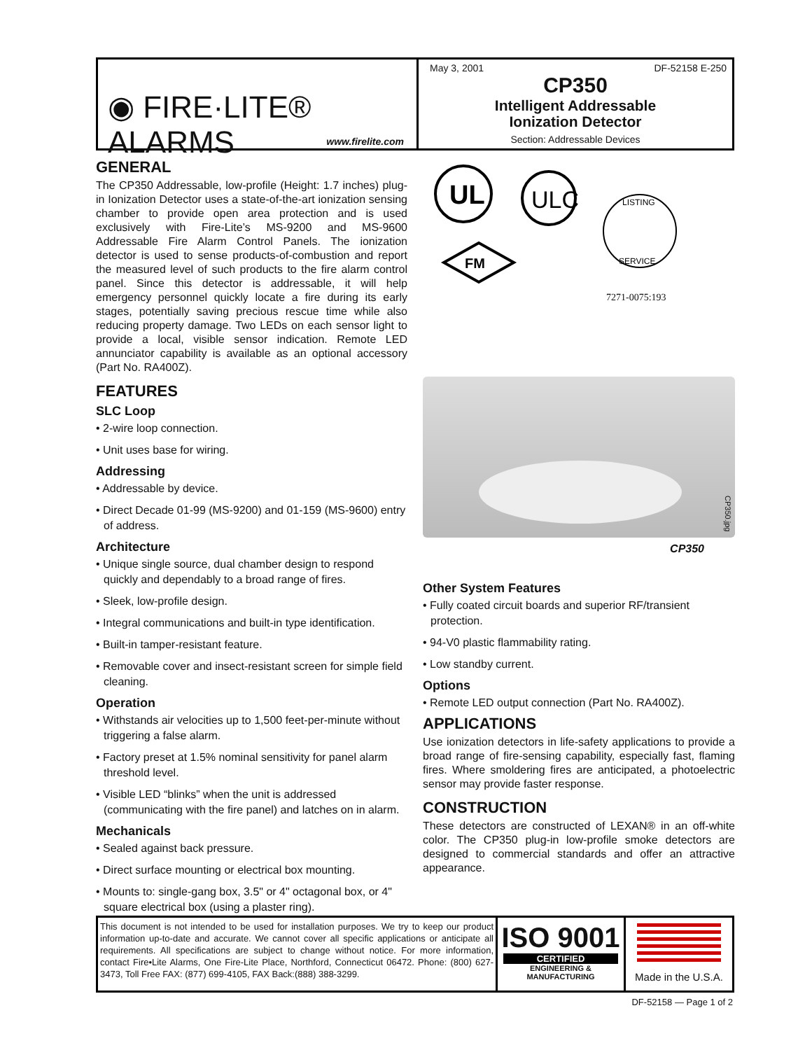◉ FIRE·LITE® ALARMS
www.firelite.com
May 3, 2001 DF-52158 E-250
CP350
Intelligent Addressable
Ionization Detector
Section: Addressable Devices
GENERAL
The CP350 Addressable, low-profile (Height: 1.7 inches) plug-in Ionization Detector uses a state-of-the-art ionization sensing chamber to provide open area protection and is used exclusively with Fire-Lite’s MS-9200 and MS-9600 Addressable Fire Alarm Control Panels. The ionization detector is used to sense products-of-combustion and report the measured level of such products to the fire alarm control panel. Since this detector is addressable, it will help emergency personnel quickly locate a fire during its early stages, potentially saving precious rescue time while also reducing property damage. Two LEDs on each sensor light to provide a local, visible sensor indication. Remote LED annunciator capability is available as an optional accessory (Part No. RA400Z).
FEATURES
SLC Loop
• 2-wire loop connection.
• Unit uses base for wiring.
Addressing
• Addressable by device.
• Direct Decade 01-99 (MS-9200) and 01-159 (MS-9600) entry of address.
Architecture
• Unique single source, dual chamber design to respond quickly and dependably to a broad range of fires.
• Sleek, low-profile design.
• Integral communications and built-in type identification.
• Built-in tamper-resistant feature.
• Removable cover and insect-resistant screen for simple field cleaning.
Operation
• Withstands air velocities up to 1,500 feet-per-minute without triggering a false alarm.
• Factory preset at 1.5% nominal sensitivity for panel alarm threshold level.
• Visible LED “blinks” when the unit is addressed (communicating with the fire panel) and latches on in alarm.
Mechanicals
• Sealed against back pressure.
• Direct surface mounting or electrical box mounting.
• Mounts to: single-gang box, 3.5" or 4" octagonal box, or 4" square electrical box (using a plaster ring).
UL
ULC
FM
LISTING
SERVICE
7271-0075:193
CP350.jpg
CP350
Other System Features
• Fully coated circuit boards and superior RF/transient protection.
• 94-V0 plastic flammability rating.
• Low standby current.
Options
• Remote LED output connection (Part No. RA400Z).
APPLICATIONS
Use ionization detectors in life-safety applications to provide a broad range of fire-sensing capability, especially fast, flaming fires. Where smoldering fires are anticipated, a photoelectric sensor may provide faster response.
CONSTRUCTION
These detectors are constructed of LEXAN® in an off-white color. The CP350 plug-in low-profile smoke detectors are designed to commercial standards and offer an attractive appearance.
This document is not intended to be used for installation purposes. We try to keep our product information up-to-date and accurate. We cannot cover all specific applications or anticipate all requirements. All specifications are subject to change without notice. For more information, contact Fire•Lite Alarms, One Fire-Lite Place, Northford, Connecticut 06472. Phone: (800) 627-3473, Toll Free FAX: (877) 699-4105, FAX Back:(888) 388-3299.
ISO 9001
CERTIFIED
ENGINEERING & MANUFACTURING
Made in the U.S.A.
DF-52158 — Page 1 of 2